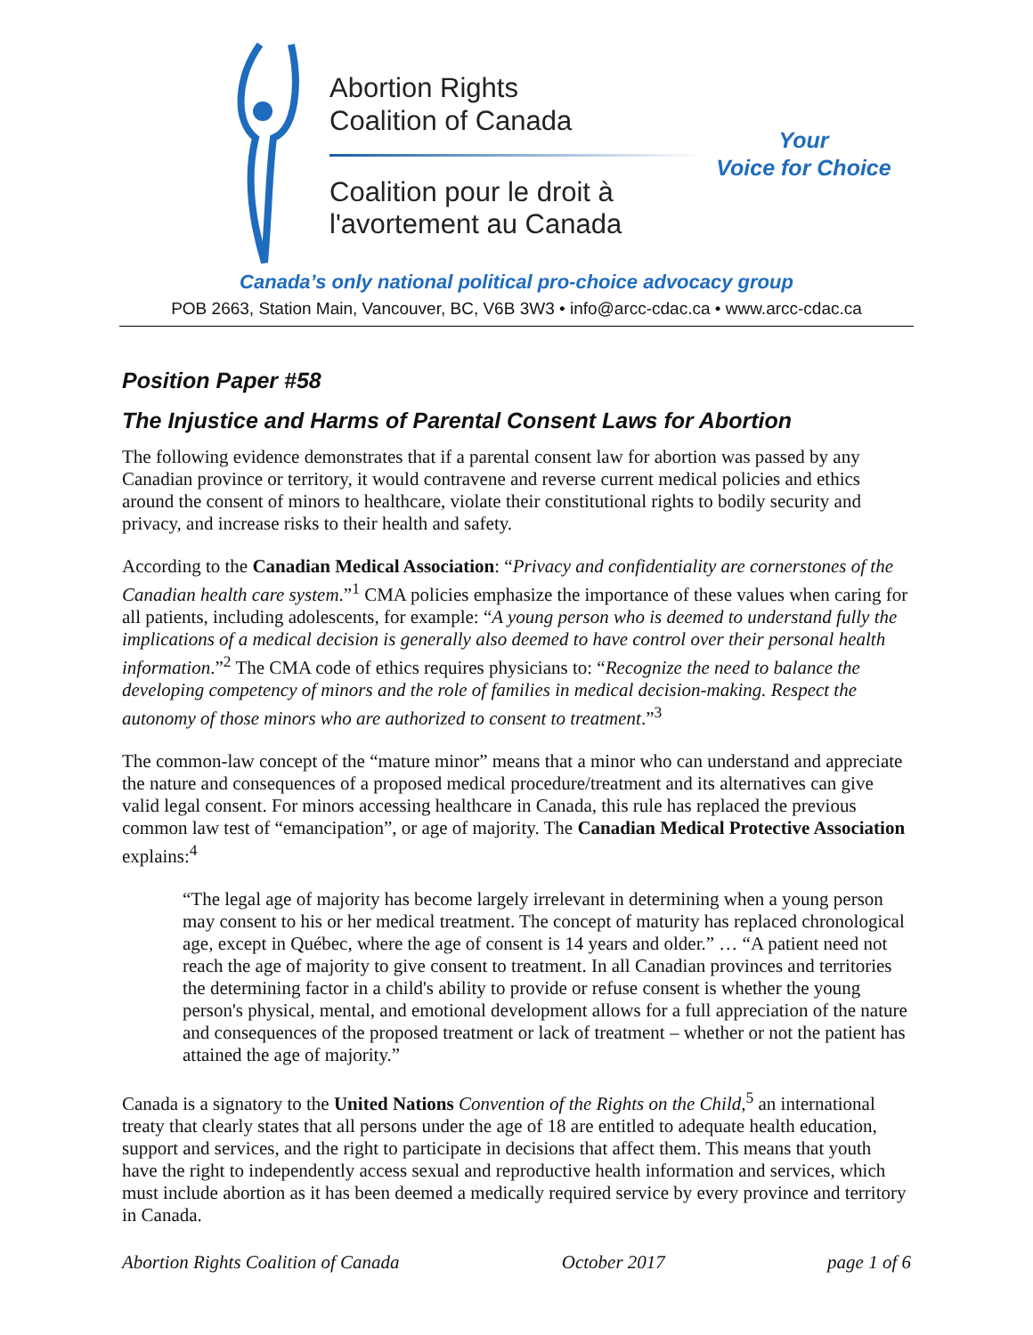Abortion Rights
Coalition of Canada
Coalition pour le droit à
l'avortement au Canada
Your
Voice for Choice
Canada’s only national political pro-choice advocacy group
POB 2663, Station Main, Vancouver, BC, V6B 3W3 • info@arcc-cdac.ca • www.arcc-cdac.ca
Position Paper #58
The Injustice and Harms of Parental Consent Laws for Abortion
The following evidence demonstrates that if a parental consent law for abortion was passed by any Canadian province or territory, it would contravene and reverse current medical policies and ethics around the consent of minors to healthcare, violate their constitutional rights to bodily security and privacy, and increase risks to their health and safety.
According to the Canadian Medical Association: “Privacy and confidentiality are cornerstones of the Canadian health care system.”<sup>1</sup> CMA policies emphasize the importance of these values when caring for all patients, including adolescents, for example: “A young person who is deemed to understand fully the implications of a medical decision is generally also deemed to have control over their personal health information.”<sup>2</sup> The CMA code of ethics requires physicians to: “Recognize the need to balance the developing competency of minors and the role of families in medical decision-making. Respect the autonomy of those minors who are authorized to consent to treatment.”<sup>3</sup>
The common-law concept of the “mature minor” means that a minor who can understand and appreciate the nature and consequences of a proposed medical procedure/treatment and its alternatives can give valid legal consent. For minors accessing healthcare in Canada, this rule has replaced the previous common law test of “emancipation”, or age of majority. The Canadian Medical Protective Association explains:<sup>4</sup>
“The legal age of majority has become largely irrelevant in determining when a young person may consent to his or her medical treatment. The concept of maturity has replaced chronological age, except in Québec, where the age of consent is 14 years and older.” … “A patient need not reach the age of majority to give consent to treatment. In all Canadian provinces and territories the determining factor in a child's ability to provide or refuse consent is whether the young person's physical, mental, and emotional development allows for a full appreciation of the nature and consequences of the proposed treatment or lack of treatment – whether or not the patient has attained the age of majority.”
Canada is a signatory to the United Nations Convention of the Rights on the Child,<sup>5</sup> an international treaty that clearly states that all persons under the age of 18 are entitled to adequate health education, support and services, and the right to participate in decisions that affect them. This means that youth have the right to independently access sexual and reproductive health information and services, which must include abortion as it has been deemed a medically required service by every province and territory in Canada.
Abortion Rights Coalition of Canada October 2017 page 1 of 6